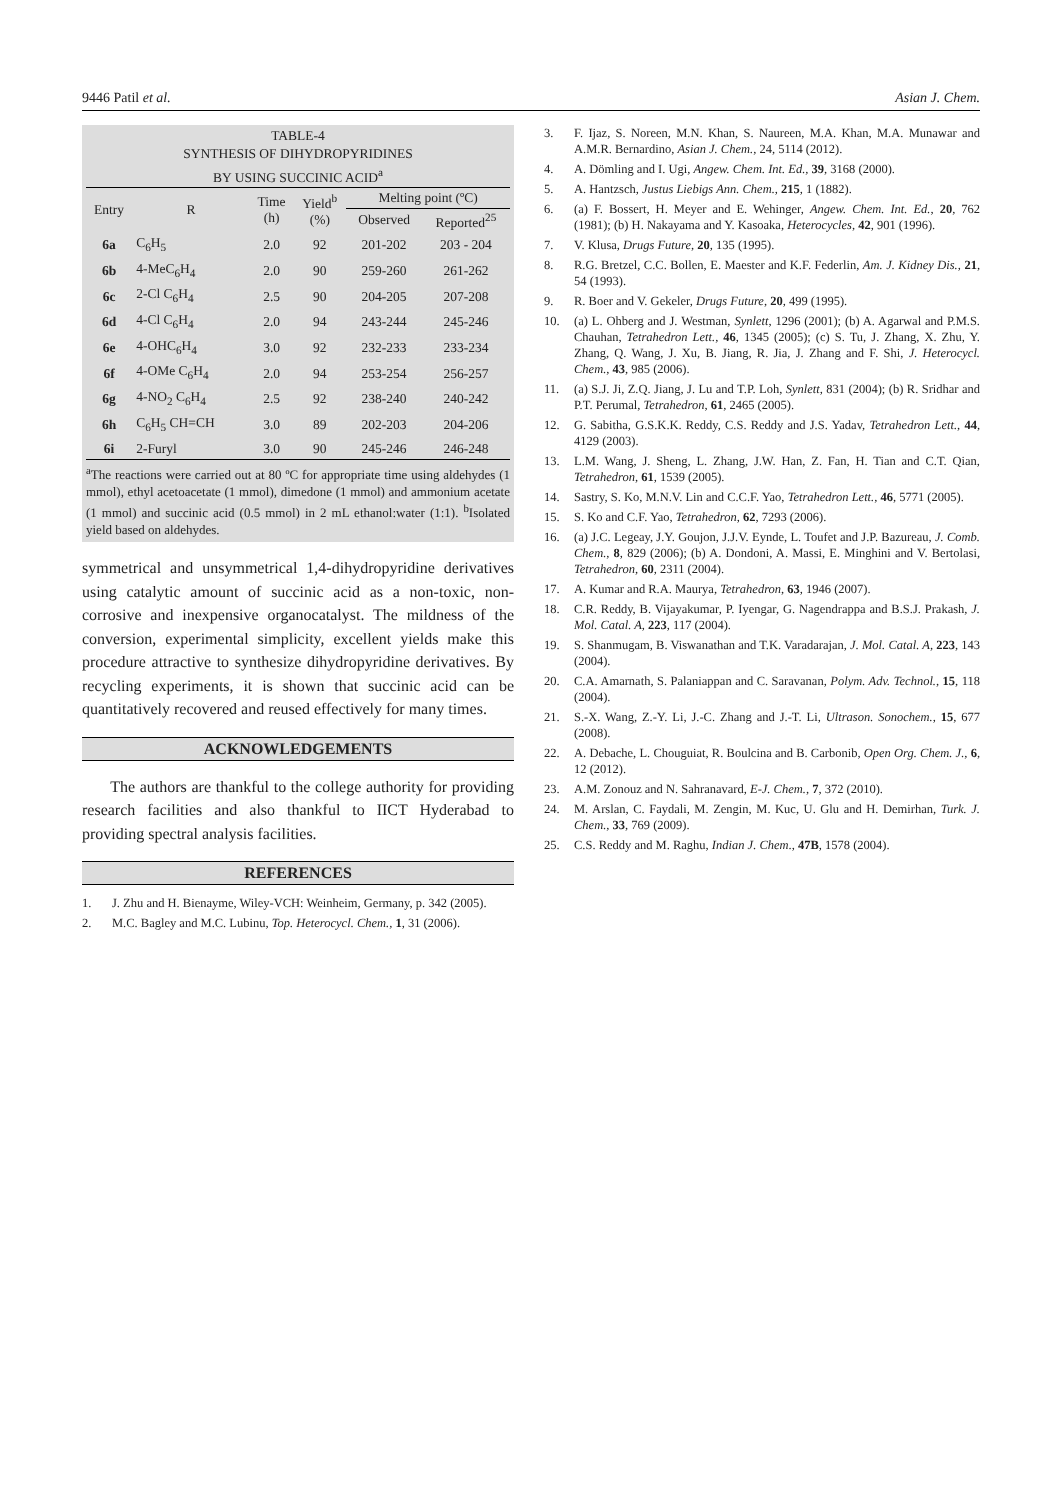9446 Patil et al. Asian J. Chem.
TABLE-4
SYNTHESIS OF DIHYDROPYRIDINES
BY USING SUCCINIC ACID<sup>a</sup>
| Entry | R | Time (h) | Yield<sup>b</sup> (%) | Melting point (ºC) | |
| --- | --- | --- | --- | --- | --- |
| | | | | Observed | Reported<sup>25</sup> |
| 6a | C<sub>6</sub>H<sub>5</sub> | 2.0 | 92 | 201-202 | 203 - 204 |
| 6b | 4-MeC<sub>6</sub>H<sub>4</sub> | 2.0 | 90 | 259-260 | 261-262 |
| 6c | 2-Cl C<sub>6</sub>H<sub>4</sub> | 2.5 | 90 | 204-205 | 207-208 |
| 6d | 4-Cl C<sub>6</sub>H<sub>4</sub> | 2.0 | 94 | 243-244 | 245-246 |
| 6e | 4-OHC<sub>6</sub>H<sub>4</sub> | 3.0 | 92 | 232-233 | 233-234 |
| 6f | 4-OMe C<sub>6</sub>H<sub>4</sub> | 2.0 | 94 | 253-254 | 256-257 |
| 6g | 4-NO<sub>2</sub> C<sub>6</sub>H<sub>4</sub> | 2.5 | 92 | 238-240 | 240-242 |
| 6h | C<sub>6</sub>H<sub>5</sub> CH=CH | 3.0 | 89 | 202-203 | 204-206 |
| 6i | 2-Furyl | 3.0 | 90 | 245-246 | 246-248 |
<sup>a</sup> The reactions were carried out at 80 ºC for appropriate time using aldehydes (1 mmol), ethyl acetoacetate (1 mmol), dimedone (1 mmol) and ammonium acetate (1 mmol) and succinic acid (0.5 mmol) in 2 mL ethanol:water (1:1). <sup>b</sup>Isolated yield based on aldehydes.
symmetrical and unsymmetrical 1,4-dihydropyridine derivatives using catalytic amount of succinic acid as a non-toxic, non-corrosive and inexpensive organocatalyst. The mildness of the conversion, experimental simplicity, excellent yields make this procedure attractive to synthesize dihydropyridine derivatives. By recycling experiments, it is shown that succinic acid can be quantitatively recovered and reused effectively for many times.
ACKNOWLEDGEMENTS
The authors are thankful to the college authority for providing research facilities and also thankful to IICT Hyderabad to providing spectral analysis facilities.
REFERENCES
1. J. Zhu and H. Bienayme, Wiley-VCH: Weinheim, Germany, p. 342 (2005).
2. M.C. Bagley and M.C. Lubinu, Top. Heterocycl. Chem., 1, 31 (2006).
3. F. Ijaz, S. Noreen, M.N. Khan, S. Naureen, M.A. Khan, M.A. Munawar and A.M.R. Bernardino, Asian J. Chem., 24, 5114 (2012).
4. A. Dömling and I. Ugi, Angew. Chem. Int. Ed., 39, 3168 (2000).
5. A. Hantzsch, Justus Liebigs Ann. Chem., 215, 1 (1882).
6. (a) F. Bossert, H. Meyer and E. Wehinger, Angew. Chem. Int. Ed., 20, 762 (1981); (b) H. Nakayama and Y. Kasoaka, Heterocycles, 42, 901 (1996).
7. V. Klusa, Drugs Future, 20, 135 (1995).
8. R.G. Bretzel, C.C. Bollen, E. Maester and K.F. Federlin, Am. J. Kidney Dis., 21, 54 (1993).
9. R. Boer and V. Gekeler, Drugs Future, 20, 499 (1995).
10. (a) L. Ohberg and J. Westman, Synlett, 1296 (2001); (b) A. Agarwal and P.M.S. Chauhan, Tetrahedron Lett., 46, 1345 (2005); (c) S. Tu, J. Zhang, X. Zhu, Y. Zhang, Q. Wang, J. Xu, B. Jiang, R. Jia, J. Zhang and F. Shi, J. Heterocycl. Chem., 43, 985 (2006).
11. (a) S.J. Ji, Z.Q. Jiang, J. Lu and T.P. Loh, Synlett, 831 (2004); (b) R. Sridhar and P.T. Perumal, Tetrahedron, 61, 2465 (2005).
12. G. Sabitha, G.S.K.K. Reddy, C.S. Reddy and J.S. Yadav, Tetrahedron Lett., 44, 4129 (2003).
13. L.M. Wang, J. Sheng, L. Zhang, J.W. Han, Z. Fan, H. Tian and C.T. Qian, Tetrahedron, 61, 1539 (2005).
14. Sastry, S. Ko, M.N.V. Lin and C.C.F. Yao, Tetrahedron Lett., 46, 5771 (2005).
15. S. Ko and C.F. Yao, Tetrahedron, 62, 7293 (2006).
16. (a) J.C. Legeay, J.Y. Goujon, J.J.V. Eynde, L. Toufet and J.P. Bazureau, J. Comb. Chem., 8, 829 (2006); (b) A. Dondoni, A. Massi, E. Minghini and V. Bertolasi, Tetrahedron, 60, 2311 (2004).
17. A. Kumar and R.A. Maurya, Tetrahedron, 63, 1946 (2007).
18. C.R. Reddy, B. Vijayakumar, P. Iyengar, G. Nagendrappa and B.S.J. Prakash, J. Mol. Catal. A, 223, 117 (2004).
19. S. Shanmugam, B. Viswanathan and T.K. Varadarajan, J. Mol. Catal. A, 223, 143 (2004).
20. C.A. Amarnath, S. Palaniappan and C. Saravanan, Polym. Adv. Technol., 15, 118 (2004).
21. S.-X. Wang, Z.-Y. Li, J.-C. Zhang and J.-T. Li, Ultrason. Sonochem., 15, 677 (2008).
22. A. Debache, L. Chouguiat, R. Boulcina and B. Carbonib, Open Org. Chem. J., 6, 12 (2012).
23. A.M. Zonouz and N. Sahranavard, E-J. Chem., 7, 372 (2010).
24. M. Arslan, C. Faydali, M. Zengin, M. Kuc, U. Glu and H. Demirhan, Turk. J. Chem., 33, 769 (2009).
25. C.S. Reddy and M. Raghu, Indian J. Chem., 47B, 1578 (2004).